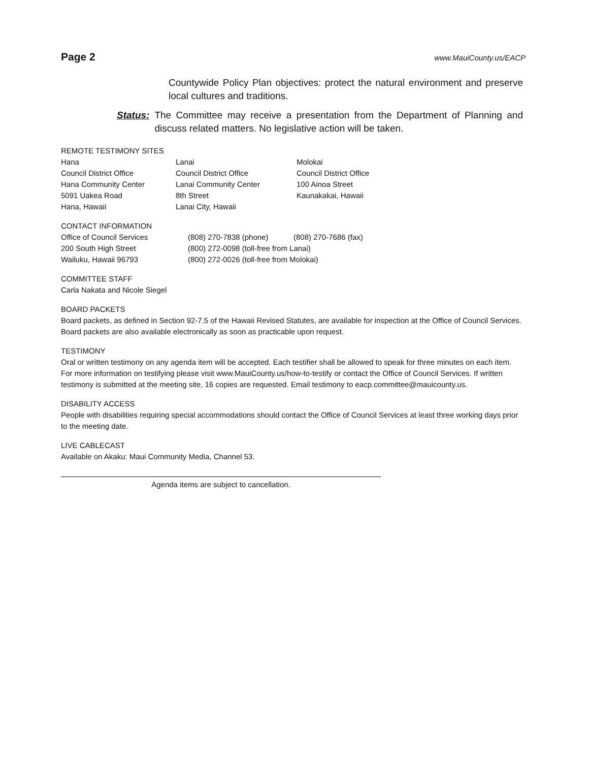Page 2 www.MauiCounty.us/EACP
Countywide Policy Plan objectives: protect the natural environment and preserve local cultures and traditions.
Status: The Committee may receive a presentation from the Department of Planning and discuss related matters. No legislative action will be taken.
REMOTE TESTIMONY SITES
| Hana Council District Office Hana Community Center 5091 Uakea Road Hana, Hawaii | Lanai Council District Office Lanai Community Center 8th Street Lanai City, Hawaii | Molokai Council District Office 100 Ainoa Street Kaunakakai, Hawaii |
CONTACT INFORMATION
| Office of Council Services | (808) 270-7838 (phone) | (808) 270-7686 (fax) |
| 200 South High Street | (800) 272-0098 (toll-free from Lanai) | |
| Wailuku, Hawaii 96793 | (800) 272-0026 (toll-free from Molokai) | |
COMMITTEE STAFF
Carla Nakata and Nicole Siegel
BOARD PACKETS
Board packets, as defined in Section 92-7.5 of the Hawaii Revised Statutes, are available for inspection at the Office of Council Services. Board packets are also available electronically as soon as practicable upon request.
TESTIMONY
Oral or written testimony on any agenda item will be accepted. Each testifier shall be allowed to speak for three minutes on each item. For more information on testifying please visit www.MauiCounty.us/how-to-testify or contact the Office of Council Services. If written testimony is submitted at the meeting site, 16 copies are requested. Email testimony to eacp.committee@mauicounty.us.
DISABILITY ACCESS
People with disabilities requiring special accommodations should contact the Office of Council Services at least three working days prior to the meeting date.
LIVE CABLECAST
Available on Akaku: Maui Community Media, Channel 53.
Agenda items are subject to cancellation.